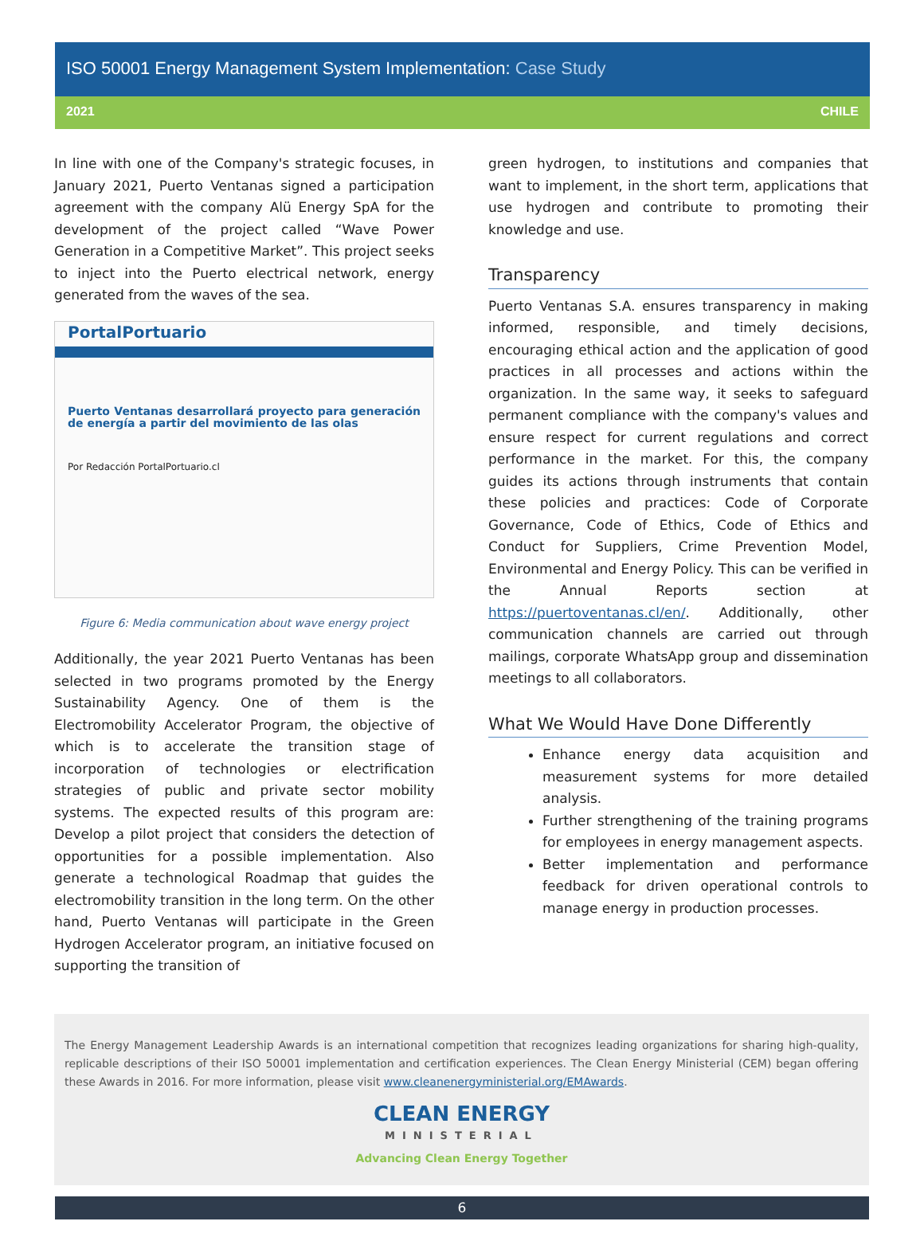ISO 50001 Energy Management System Implementation: Case Study
2021 CHILE
In line with one of the Company's strategic focuses, in January 2021, Puerto Ventanas signed a participation agreement with the company Alü Energy SpA for the development of the project called “Wave Power Generation in a Competitive Market”. This project seeks to inject into the Puerto electrical network, energy generated from the waves of the sea.
PortalPortuario
Puerto Ventanas desarrollará proyecto para generación de energía a partir del movimiento de las olas
Por Redacción PortalPortuario.cl
Figure 6: Media communication about wave energy project
Additionally, the year 2021 Puerto Ventanas has been selected in two programs promoted by the Energy Sustainability Agency. One of them is the Electromobility Accelerator Program, the objective of which is to accelerate the transition stage of incorporation of technologies or electrification strategies of public and private sector mobility systems. The expected results of this program are: Develop a pilot project that considers the detection of opportunities for a possible implementation. Also generate a technological Roadmap that guides the electromobility transition in the long term. On the other hand, Puerto Ventanas will participate in the Green Hydrogen Accelerator program, an initiative focused on supporting the transition of
green hydrogen, to institutions and companies that want to implement, in the short term, applications that use hydrogen and contribute to promoting their knowledge and use.
Transparency
Puerto Ventanas S.A. ensures transparency in making informed, responsible, and timely decisions, encouraging ethical action and the application of good practices in all processes and actions within the organization. In the same way, it seeks to safeguard permanent compliance with the company's values and ensure respect for current regulations and correct performance in the market. For this, the company guides its actions through instruments that contain these policies and practices: Code of Corporate Governance, Code of Ethics, Code of Ethics and Conduct for Suppliers, Crime Prevention Model, Environmental and Energy Policy. This can be verified in the Annual Reports section at https://puertoventanas.cl/en/. Additionally, other communication channels are carried out through mailings, corporate WhatsApp group and dissemination meetings to all collaborators.
What We Would Have Done Differently
Enhance energy data acquisition and measurement systems for more detailed analysis.
Further strengthening of the training programs for employees in energy management aspects.
Better implementation and performance feedback for driven operational controls to manage energy in production processes.
The Energy Management Leadership Awards is an international competition that recognizes leading organizations for sharing high-quality, replicable descriptions of their ISO 50001 implementation and certification experiences. The Clean Energy Ministerial (CEM) began offering these Awards in 2016. For more information, please visit www.cleanenergyministerial.org/EMAwards.
CLEAN ENERGY
MINISTERIAL
Advancing Clean Energy Together
6